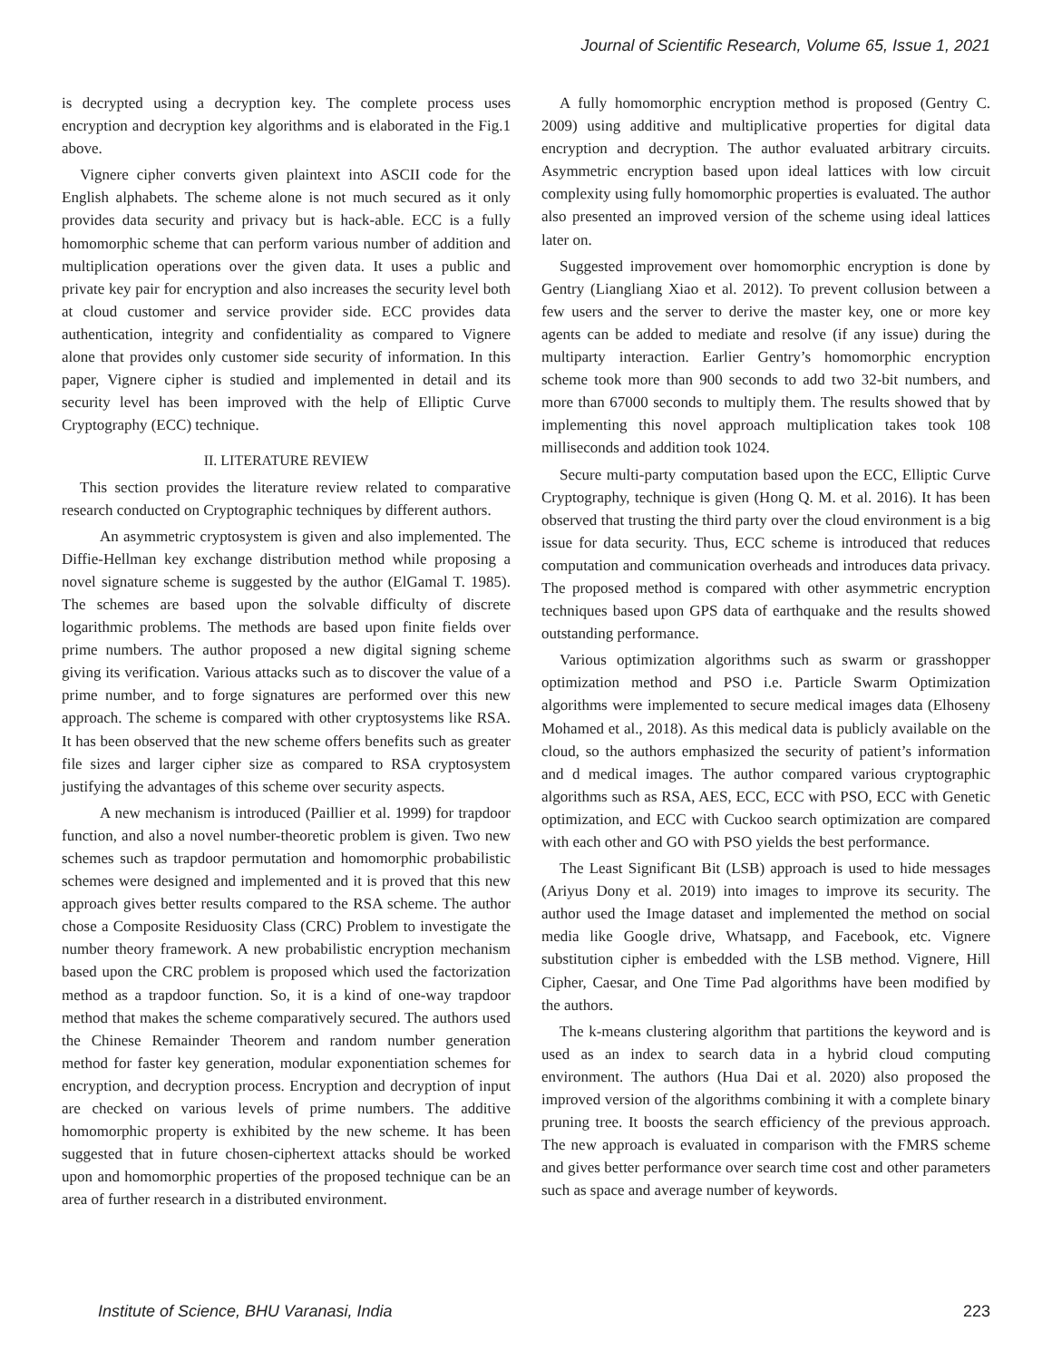Journal of Scientific Research, Volume 65, Issue 1, 2021
is decrypted using a decryption key. The complete process uses encryption and decryption key algorithms and is elaborated in the Fig.1 above.
Vignere cipher converts given plaintext into ASCII code for the English alphabets. The scheme alone is not much secured as it only provides data security and privacy but is hack-able. ECC is a fully homomorphic scheme that can perform various number of addition and multiplication operations over the given data. It uses a public and private key pair for encryption and also increases the security level both at cloud customer and service provider side. ECC provides data authentication, integrity and confidentiality as compared to Vignere alone that provides only customer side security of information. In this paper, Vignere cipher is studied and implemented in detail and its security level has been improved with the help of Elliptic Curve Cryptography (ECC) technique.
II. LITERATURE REVIEW
This section provides the literature review related to comparative research conducted on Cryptographic techniques by different authors.
An asymmetric cryptosystem is given and also implemented. The Diffie-Hellman key exchange distribution method while proposing a novel signature scheme is suggested by the author (ElGamal T. 1985). The schemes are based upon the solvable difficulty of discrete logarithmic problems. The methods are based upon finite fields over prime numbers. The author proposed a new digital signing scheme giving its verification. Various attacks such as to discover the value of a prime number, and to forge signatures are performed over this new approach. The scheme is compared with other cryptosystems like RSA. It has been observed that the new scheme offers benefits such as greater file sizes and larger cipher size as compared to RSA cryptosystem justifying the advantages of this scheme over security aspects.
A new mechanism is introduced (Paillier et al. 1999) for trapdoor function, and also a novel number-theoretic problem is given. Two new schemes such as trapdoor permutation and homomorphic probabilistic schemes were designed and implemented and it is proved that this new approach gives better results compared to the RSA scheme. The author chose a Composite Residuosity Class (CRC) Problem to investigate the number theory framework. A new probabilistic encryption mechanism based upon the CRC problem is proposed which used the factorization method as a trapdoor function. So, it is a kind of one-way trapdoor method that makes the scheme comparatively secured. The authors used the Chinese Remainder Theorem and random number generation method for faster key generation, modular exponentiation schemes for encryption, and decryption process. Encryption and decryption of input are checked on various levels of prime numbers. The additive homomorphic property is exhibited by the new scheme. It has been suggested that in future chosen-ciphertext attacks should be worked upon and homomorphic properties of the proposed technique can be an area of further research in a distributed environment.
A fully homomorphic encryption method is proposed (Gentry C. 2009) using additive and multiplicative properties for digital data encryption and decryption. The author evaluated arbitrary circuits. Asymmetric encryption based upon ideal lattices with low circuit complexity using fully homomorphic properties is evaluated. The author also presented an improved version of the scheme using ideal lattices later on.
Suggested improvement over homomorphic encryption is done by Gentry (Liangliang Xiao et al. 2012). To prevent collusion between a few users and the server to derive the master key, one or more key agents can be added to mediate and resolve (if any issue) during the multiparty interaction. Earlier Gentry’s homomorphic encryption scheme took more than 900 seconds to add two 32-bit numbers, and more than 67000 seconds to multiply them. The results showed that by implementing this novel approach multiplication takes took 108 milliseconds and addition took 1024.
Secure multi-party computation based upon the ECC, Elliptic Curve Cryptography, technique is given (Hong Q. M. et al. 2016). It has been observed that trusting the third party over the cloud environment is a big issue for data security. Thus, ECC scheme is introduced that reduces computation and communication overheads and introduces data privacy. The proposed method is compared with other asymmetric encryption techniques based upon GPS data of earthquake and the results showed outstanding performance.
Various optimization algorithms such as swarm or grasshopper optimization method and PSO i.e. Particle Swarm Optimization algorithms were implemented to secure medical images data (Elhoseny Mohamed et al., 2018). As this medical data is publicly available on the cloud, so the authors emphasized the security of patient’s information and d medical images. The author compared various cryptographic algorithms such as RSA, AES, ECC, ECC with PSO, ECC with Genetic optimization, and ECC with Cuckoo search optimization are compared with each other and GO with PSO yields the best performance.
The Least Significant Bit (LSB) approach is used to hide messages (Ariyus Dony et al. 2019) into images to improve its security. The author used the Image dataset and implemented the method on social media like Google drive, Whatsapp, and Facebook, etc. Vignere substitution cipher is embedded with the LSB method. Vignere, Hill Cipher, Caesar, and One Time Pad algorithms have been modified by the authors.
The k-means clustering algorithm that partitions the keyword and is used as an index to search data in a hybrid cloud computing environment. The authors (Hua Dai et al. 2020) also proposed the improved version of the algorithms combining it with a complete binary pruning tree. It boosts the search efficiency of the previous approach. The new approach is evaluated in comparison with the FMRS scheme and gives better performance over search time cost and other parameters such as space and average number of keywords.
Institute of Science, BHU Varanasi, India 223